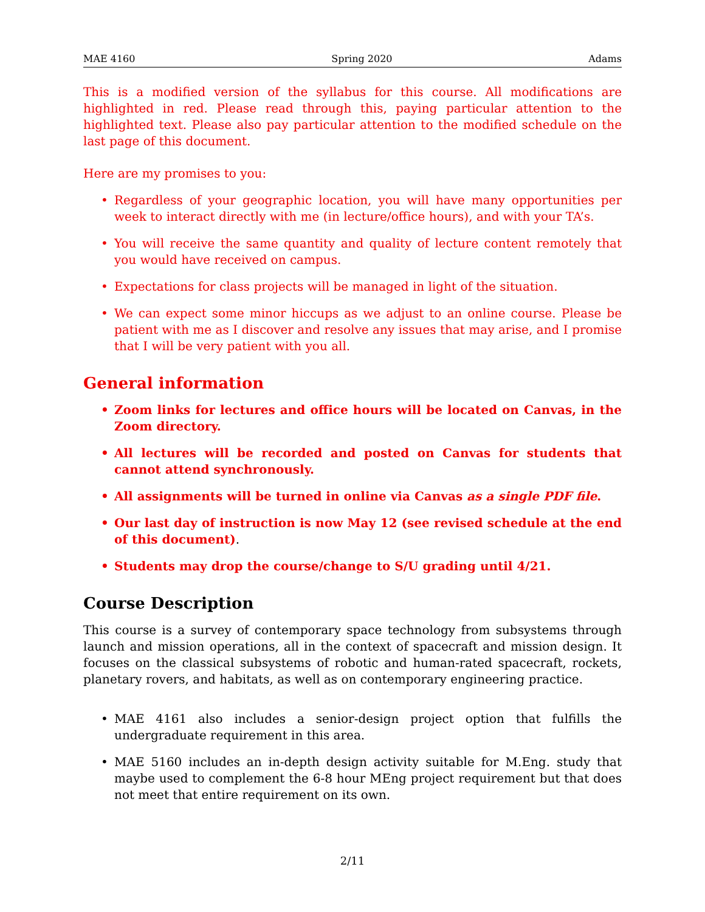MAE 4160 Spring 2020 Adams
This is a modified version of the syllabus for this course. All modifications are highlighted in red. Please read through this, paying particular attention to the highlighted text. Please also pay particular attention to the modified schedule on the last page of this document.
Here are my promises to you:
Regardless of your geographic location, you will have many opportunities per week to interact directly with me (in lecture/office hours), and with your TA’s.
You will receive the same quantity and quality of lecture content remotely that you would have received on campus.
Expectations for class projects will be managed in light of the situation.
We can expect some minor hiccups as we adjust to an online course. Please be patient with me as I discover and resolve any issues that may arise, and I promise that I will be very patient with you all.
General information
Zoom links for lectures and office hours will be located on Canvas, in the Zoom directory.
All lectures will be recorded and posted on Canvas for students that cannot attend synchronously.
All assignments will be turned in online via Canvas as a single PDF file.
Our last day of instruction is now May 12 (see revised schedule at the end of this document).
Students may drop the course/change to S/U grading until 4/21.
Course Description
This course is a survey of contemporary space technology from subsystems through launch and mission operations, all in the context of spacecraft and mission design. It focuses on the classical subsystems of robotic and human-rated spacecraft, rockets, planetary rovers, and habitats, as well as on contemporary engineering practice.
MAE 4161 also includes a senior-design project option that fulfills the undergraduate requirement in this area.
MAE 5160 includes an in-depth design activity suitable for M.Eng. study that maybe used to complement the 6-8 hour MEng project requirement but that does not meet that entire requirement on its own.
2/11